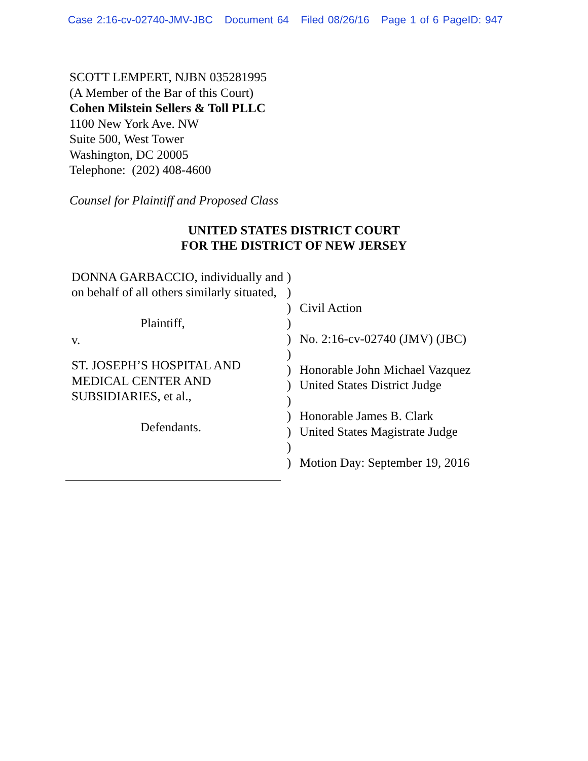Case 2:16-cv-02740-JMV-JBC Document 64 Filed 08/26/16 Page 1 of 6 PageID: 947
SCOTT LEMPERT, NJBN 035281995
(A Member of the Bar of this Court)
Cohen Milstein Sellers & Toll PLLC
1100 New York Ave. NW
Suite 500, West Tower
Washington, DC 20005
Telephone: (202) 408-4600
Counsel for Plaintiff and Proposed Class
UNITED STATES DISTRICT COURT
FOR THE DISTRICT OF NEW JERSEY
| DONNA GARBACCIO, individually and on behalf of all others similarly situated, Plaintiff, v. ST. JOSEPH’S HOSPITAL AND MEDICAL CENTER AND SUBSIDIARIES, et al., Defendants. | ) ) ) ) ) ) ) ) ) ) ) ) ) | Civil Action No. 2:16-cv-02740 (JMV) (JBC) Honorable John Michael Vazquez United States District Judge Honorable James B. Clark United States Magistrate Judge Motion Day: September 19, 2016 |